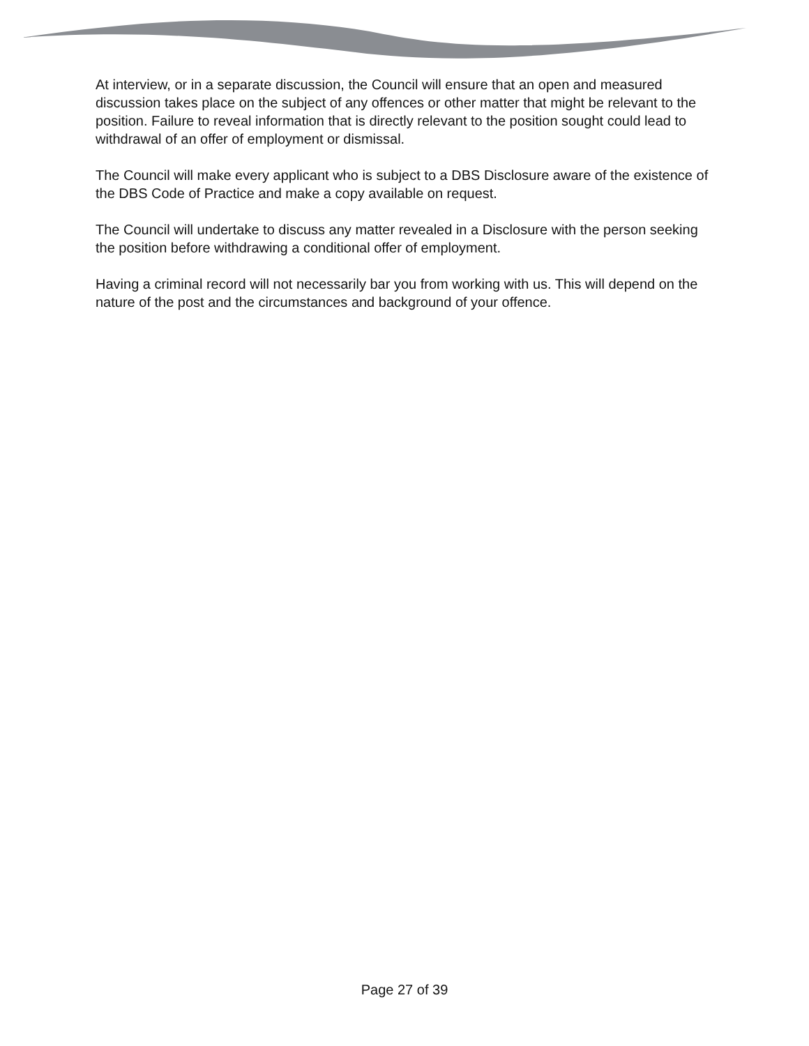At interview, or in a separate discussion, the Council will ensure that an open and measured discussion takes place on the subject of any offences or other matter that might be relevant to the position. Failure to reveal information that is directly relevant to the position sought could lead to withdrawal of an offer of employment or dismissal.
The Council will make every applicant who is subject to a DBS Disclosure aware of the existence of the DBS Code of Practice and make a copy available on request.
The Council will undertake to discuss any matter revealed in a Disclosure with the person seeking the position before withdrawing a conditional offer of employment.
Having a criminal record will not necessarily bar you from working with us. This will depend on the nature of the post and the circumstances and background of your offence.
Page 27 of 39